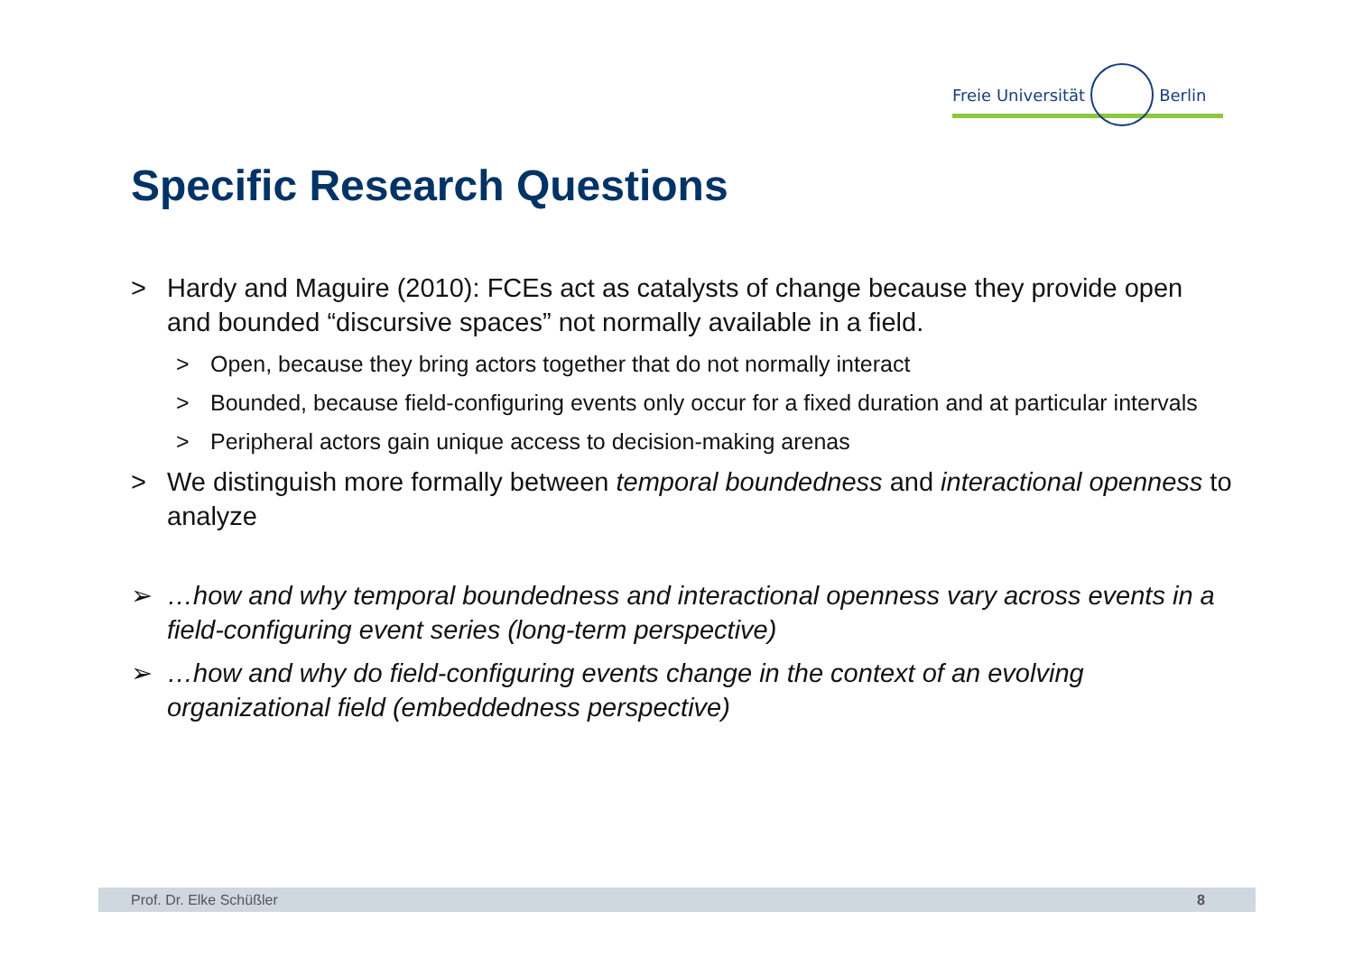Freie Universität
Berlin
Specific Research Questions
> Hardy and Maguire (2010): FCEs act as catalysts of change because they provide open and bounded “discursive spaces” not normally available in a field.
> Open, because they bring actors together that do not normally interact
> Bounded, because field-configuring events only occur for a fixed duration and at particular intervals
> Peripheral actors gain unique access to decision-making arenas
> We distinguish more formally between temporal boundedness and interactional openness to analyze
➢ …how and why temporal boundedness and interactional openness vary across events in a field-configuring event series (long-term perspective)
➢ …how and why do field-configuring events change in the context of an evolving organizational field (embeddedness perspective)
Prof. Dr. Elke Schüßler 8